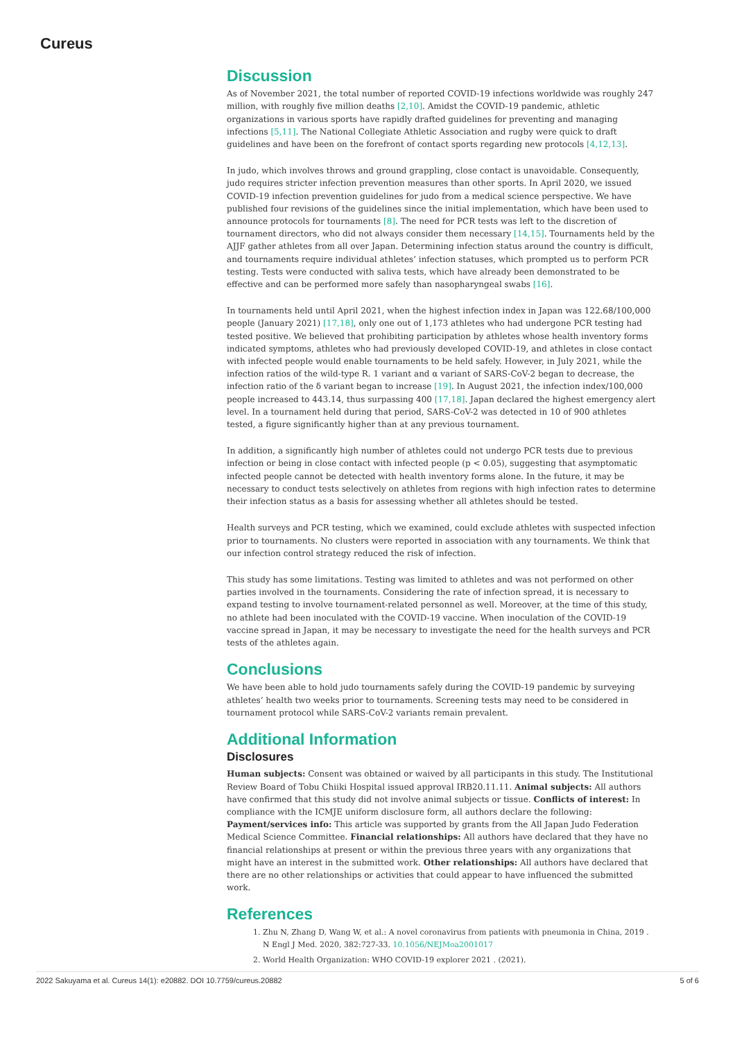Cureus
Discussion
As of November 2021, the total number of reported COVID-19 infections worldwide was roughly 247 million, with roughly five million deaths [2,10]. Amidst the COVID-19 pandemic, athletic organizations in various sports have rapidly drafted guidelines for preventing and managing infections [5,11]. The National Collegiate Athletic Association and rugby were quick to draft guidelines and have been on the forefront of contact sports regarding new protocols [4,12,13].
In judo, which involves throws and ground grappling, close contact is unavoidable. Consequently, judo requires stricter infection prevention measures than other sports. In April 2020, we issued COVID-19 infection prevention guidelines for judo from a medical science perspective. We have published four revisions of the guidelines since the initial implementation, which have been used to announce protocols for tournaments [8]. The need for PCR tests was left to the discretion of tournament directors, who did not always consider them necessary [14,15]. Tournaments held by the AJJF gather athletes from all over Japan. Determining infection status around the country is difficult, and tournaments require individual athletes’ infection statuses, which prompted us to perform PCR testing. Tests were conducted with saliva tests, which have already been demonstrated to be effective and can be performed more safely than nasopharyngeal swabs [16].
In tournaments held until April 2021, when the highest infection index in Japan was 122.68/100,000 people (January 2021) [17,18], only one out of 1,173 athletes who had undergone PCR testing had tested positive. We believed that prohibiting participation by athletes whose health inventory forms indicated symptoms, athletes who had previously developed COVID-19, and athletes in close contact with infected people would enable tournaments to be held safely. However, in July 2021, while the infection ratios of the wild-type R. 1 variant and α variant of SARS-CoV-2 began to decrease, the infection ratio of the δ variant began to increase [19]. In August 2021, the infection index/100,000 people increased to 443.14, thus surpassing 400 [17,18]. Japan declared the highest emergency alert level. In a tournament held during that period, SARS-CoV-2 was detected in 10 of 900 athletes tested, a figure significantly higher than at any previous tournament.
In addition, a significantly high number of athletes could not undergo PCR tests due to previous infection or being in close contact with infected people (p < 0.05), suggesting that asymptomatic infected people cannot be detected with health inventory forms alone. In the future, it may be necessary to conduct tests selectively on athletes from regions with high infection rates to determine their infection status as a basis for assessing whether all athletes should be tested.
Health surveys and PCR testing, which we examined, could exclude athletes with suspected infection prior to tournaments. No clusters were reported in association with any tournaments. We think that our infection control strategy reduced the risk of infection.
This study has some limitations. Testing was limited to athletes and was not performed on other parties involved in the tournaments. Considering the rate of infection spread, it is necessary to expand testing to involve tournament-related personnel as well. Moreover, at the time of this study, no athlete had been inoculated with the COVID-19 vaccine. When inoculation of the COVID-19 vaccine spread in Japan, it may be necessary to investigate the need for the health surveys and PCR tests of the athletes again.
Conclusions
We have been able to hold judo tournaments safely during the COVID-19 pandemic by surveying athletes’ health two weeks prior to tournaments. Screening tests may need to be considered in tournament protocol while SARS-CoV-2 variants remain prevalent.
Additional Information
Disclosures
Human subjects: Consent was obtained or waived by all participants in this study. The Institutional Review Board of Tobu Chiiki Hospital issued approval IRB20.11.11. Animal subjects: All authors have confirmed that this study did not involve animal subjects or tissue. Conflicts of interest: In compliance with the ICMJE uniform disclosure form, all authors declare the following: Payment/services info: This article was supported by grants from the All Japan Judo Federation Medical Science Committee. Financial relationships: All authors have declared that they have no financial relationships at present or within the previous three years with any organizations that might have an interest in the submitted work. Other relationships: All authors have declared that there are no other relationships or activities that could appear to have influenced the submitted work.
References
1. Zhu N, Zhang D, Wang W, et al.: A novel coronavirus from patients with pneumonia in China, 2019 . N Engl J Med. 2020, 382:727-33. 10.1056/NEJMoa2001017
2. World Health Organization: WHO COVID-19 explorer 2021 . (2021).
2022 Sakuyama et al. Cureus 14(1): e20882. DOI 10.7759/cureus.20882 5 of 6